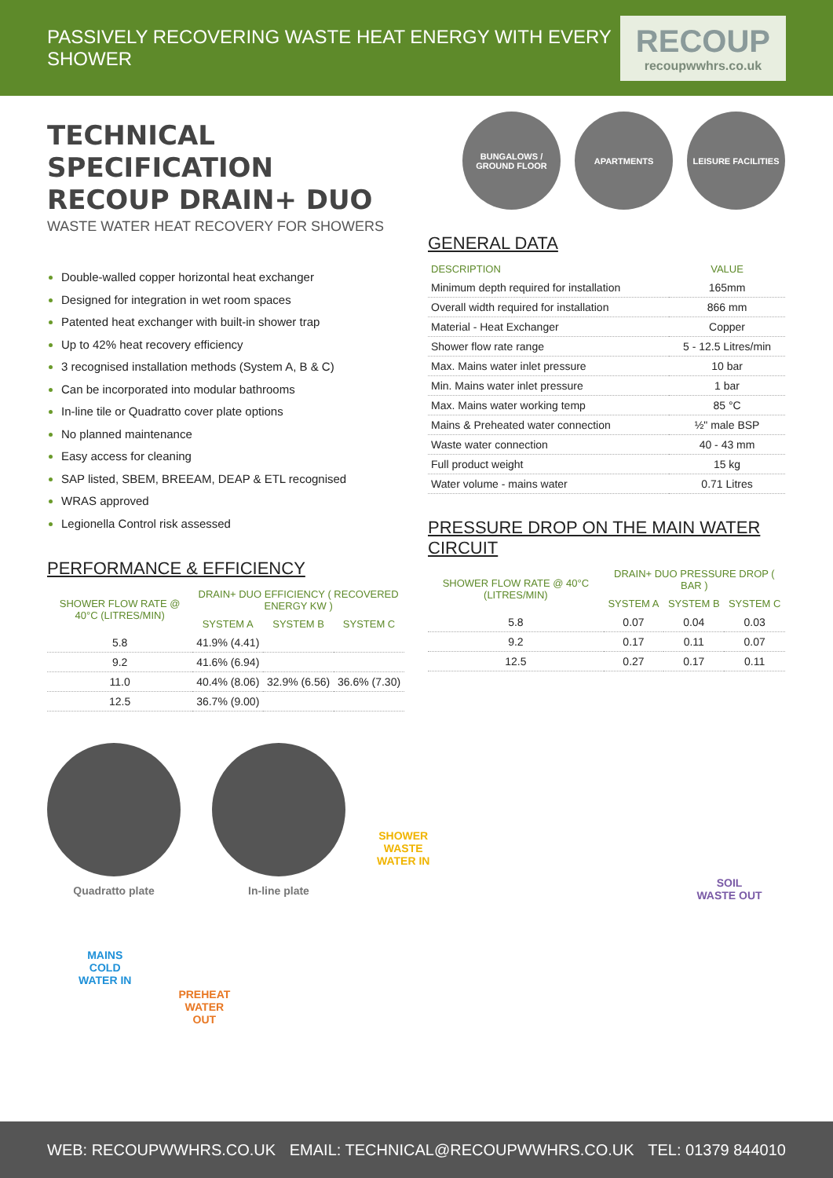PASSIVELY RECOVERING WASTE HEAT ENERGY WITH EVERY SHOWER
RECOUP
recoupwwhrs.co.uk
TECHNICAL SPECIFICATION
RECOUP DRAIN+ DUO
WASTE WATER HEAT RECOVERY FOR SHOWERS
Double-walled copper horizontal heat exchanger
Designed for integration in wet room spaces
Patented heat exchanger with built-in shower trap
Up to 42% heat recovery efficiency
3 recognised installation methods (System A, B & C)
Can be incorporated into modular bathrooms
In-line tile or Quadratto cover plate options
No planned maintenance
Easy access for cleaning
SAP listed, SBEM, BREEAM, DEAP & ETL recognised
WRAS approved
Legionella Control risk assessed
PERFORMANCE & EFFICIENCY
| SHOWER FLOW RATE @ 40°C (LITRES/MIN) | DRAIN+ DUO EFFICIENCY ( RECOVERED ENERGY KW ) | | |
| --- | --- | --- | --- |
| | SYSTEM A | SYSTEM B | SYSTEM C |
| 5.8 | 41.9% (4.41) | | |
| 9.2 | 41.6% (6.94) | | |
| 11.0 | 40.4% (8.06) | 32.9% (6.56) | 36.6% (7.30) |
| 12.5 | 36.7% (9.00) | | |
BUNGALOWS / GROUND FLOOR
APARTMENTS LEISURE FACILITIES
GENERAL DATA
| DESCRIPTION | VALUE |
| --- | --- |
| Minimum depth required for installation | 165mm |
| Overall width required for installation | 866 mm |
| Material - Heat Exchanger | Copper |
| Shower flow rate range | 5 - 12.5 Litres/min |
| Max. Mains water inlet pressure | 10 bar |
| Min. Mains water inlet pressure | 1 bar |
| Max. Mains water working temp | 85 °C |
| Mains & Preheated water connection | ½" male BSP |
| Waste water connection | 40 - 43 mm |
| Full product weight | 15 kg |
| Water volume - mains water | 0.71 Litres |
PRESSURE DROP ON THE MAIN WATER CIRCUIT
| SHOWER FLOW RATE @ 40°C (LITRES/MIN) | DRAIN+ DUO PRESSURE DROP ( BAR ) | | |
| --- | --- | --- | --- |
| | SYSTEM A | SYSTEM B | SYSTEM C |
| 5.8 | 0.07 | 0.04 | 0.03 |
| 9.2 | 0.17 | 0.11 | 0.07 |
| 12.5 | 0.27 | 0.17 | 0.11 |
Quadratto plate In-line plate
SHOWER
WASTE
WATER IN
SOIL
WASTE OUT
MAINS
COLD
WATER IN
PREHEAT
WATER
OUT
WEB: RECOUPWWHRS.CO.UK EMAIL: TECHNICAL@RECOUPWWHRS.CO.UK TEL: 01379 844010